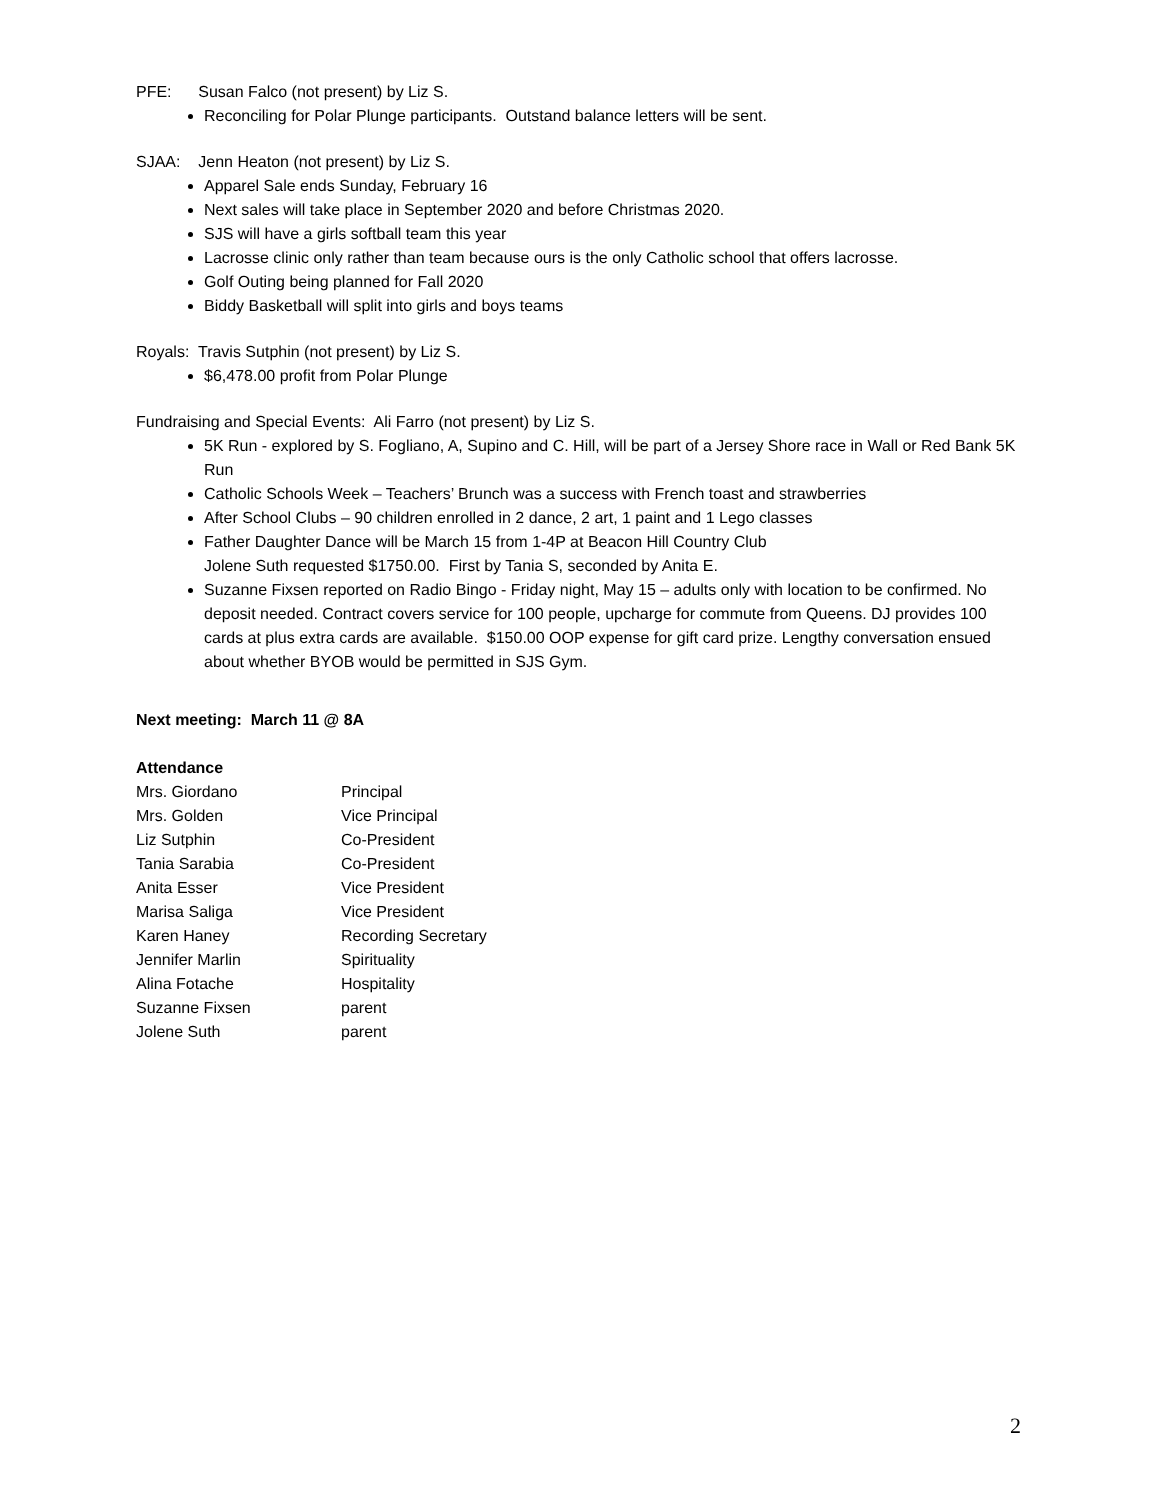PFE: Susan Falco (not present) by Liz S.
Reconciling for Polar Plunge participants. Outstand balance letters will be sent.
SJAA: Jenn Heaton (not present) by Liz S.
Apparel Sale ends Sunday, February 16
Next sales will take place in September 2020 and before Christmas 2020.
SJS will have a girls softball team this year
Lacrosse clinic only rather than team because ours is the only Catholic school that offers lacrosse.
Golf Outing being planned for Fall 2020
Biddy Basketball will split into girls and boys teams
Royals: Travis Sutphin (not present) by Liz S.
$6,478.00 profit from Polar Plunge
Fundraising and Special Events: Ali Farro (not present) by Liz S.
5K Run - explored by S. Fogliano, A, Supino and C. Hill, will be part of a Jersey Shore race in Wall or Red Bank 5K Run
Catholic Schools Week – Teachers’ Brunch was a success with French toast and strawberries
After School Clubs – 90 children enrolled in 2 dance, 2 art, 1 paint and 1 Lego classes
Father Daughter Dance will be March 15 from 1-4P at Beacon Hill Country Club
Jolene Suth requested $1750.00. First by Tania S, seconded by Anita E.
Suzanne Fixsen reported on Radio Bingo - Friday night, May 15 – adults only with location to be confirmed. No deposit needed. Contract covers service for 100 people, upcharge for commute from Queens. DJ provides 100 cards at plus extra cards are available. $150.00 OOP expense for gift card prize. Lengthy conversation ensued about whether BYOB would be permitted in SJS Gym.
Next meeting: March 11 @ 8A
Attendance
| Mrs. Giordano | Principal |
| Mrs. Golden | Vice Principal |
| Liz Sutphin | Co-President |
| Tania Sarabia | Co-President |
| Anita Esser | Vice President |
| Marisa Saliga | Vice President |
| Karen Haney | Recording Secretary |
| Jennifer Marlin | Spirituality |
| Alina Fotache | Hospitality |
| Suzanne Fixsen | parent |
| Jolene Suth | parent |
2